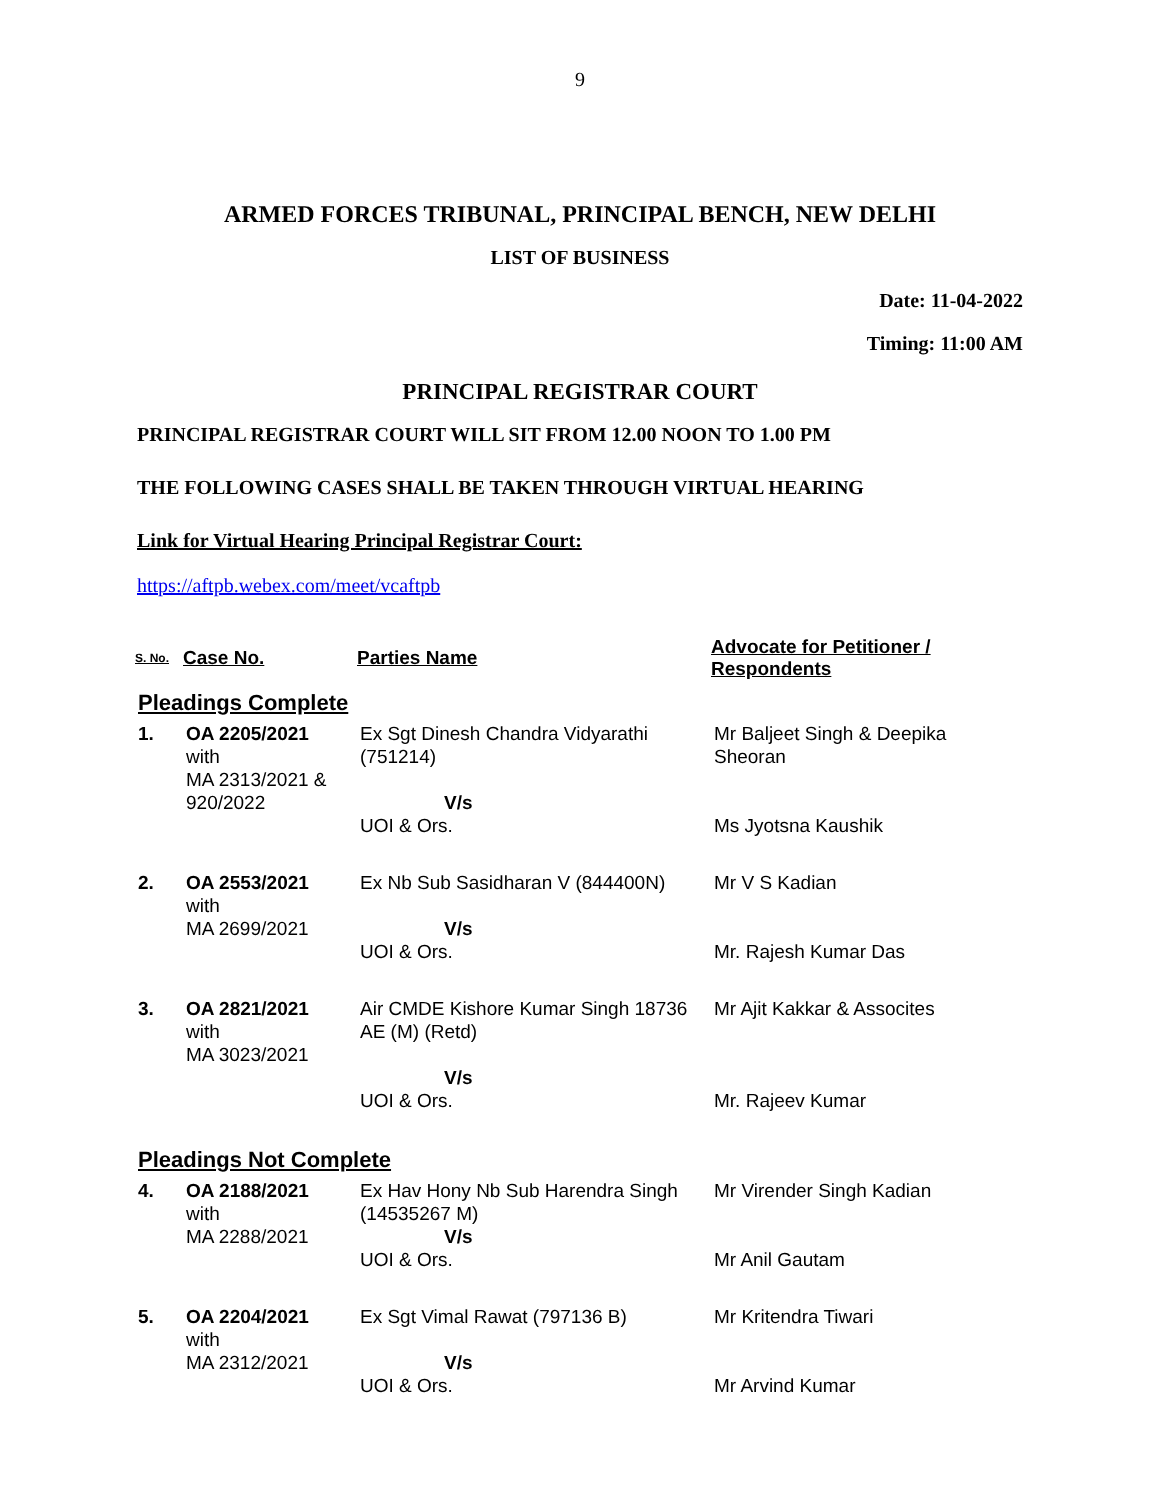9
ARMED FORCES TRIBUNAL, PRINCIPAL BENCH, NEW DELHI
LIST OF BUSINESS
Date: 11-04-2022
Timing: 11:00 AM
PRINCIPAL REGISTRAR COURT
PRINCIPAL REGISTRAR COURT WILL SIT FROM 12.00 NOON TO 1.00 PM
THE FOLLOWING CASES SHALL BE TAKEN THROUGH VIRTUAL HEARING
Link for Virtual Hearing Principal Registrar Court:
https://aftpb.webex.com/meet/vcaftpb
| S. No. | Case No. | Parties Name | Advocate for Petitioner / Respondents |
| --- | --- | --- | --- |
| Pleadings Complete | | | |
| 1. | OA 2205/2021 with MA 2313/2021 & 920/2022 | Ex Sgt Dinesh Chandra Vidyarathi (751214) V/s UOI & Ors. | Mr Baljeet Singh & Deepika Sheoran Ms Jyotsna Kaushik |
| 2. | OA 2553/2021 with MA 2699/2021 | Ex Nb Sub Sasidharan V (844400N) V/s UOI & Ors. | Mr V S Kadian Mr. Rajesh Kumar Das |
| 3. | OA 2821/2021 with MA 3023/2021 | Air CMDE Kishore Kumar Singh 18736 AE (M) (Retd) V/s UOI & Ors. | Mr Ajit Kakkar & Assocites Mr. Rajeev Kumar |
| Pleadings Not Complete | | | |
| 4. | OA 2188/2021 with MA 2288/2021 | Ex Hav Hony Nb Sub Harendra Singh (14535267 M) V/s UOI & Ors. | Mr Virender Singh Kadian Mr Anil Gautam |
| 5. | OA 2204/2021 with MA 2312/2021 | Ex Sgt Vimal Rawat (797136 B) V/s UOI & Ors. | Mr Kritendra Tiwari Mr Arvind Kumar |